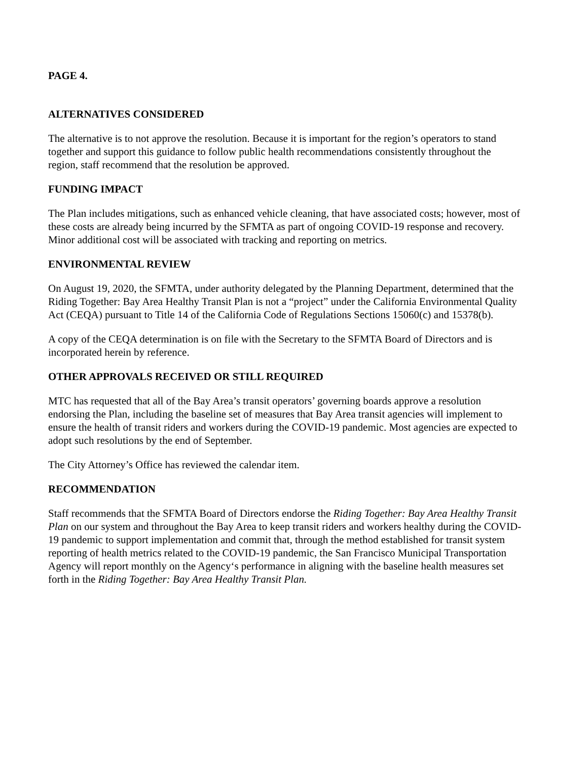PAGE 4.
ALTERNATIVES CONSIDERED
The alternative is to not approve the resolution. Because it is important for the region’s operators to stand together and support this guidance to follow public health recommendations consistently throughout the region, staff recommend that the resolution be approved.
FUNDING IMPACT
The Plan includes mitigations, such as enhanced vehicle cleaning, that have associated costs; however, most of these costs are already being incurred by the SFMTA as part of ongoing COVID-19 response and recovery. Minor additional cost will be associated with tracking and reporting on metrics.
ENVIRONMENTAL REVIEW
On August 19, 2020, the SFMTA, under authority delegated by the Planning Department, determined that the Riding Together: Bay Area Healthy Transit Plan is not a “project” under the California Environmental Quality Act (CEQA) pursuant to Title 14 of the California Code of Regulations Sections 15060(c) and 15378(b).
A copy of the CEQA determination is on file with the Secretary to the SFMTA Board of Directors and is incorporated herein by reference.
OTHER APPROVALS RECEIVED OR STILL REQUIRED
MTC has requested that all of the Bay Area’s transit operators’ governing boards approve a resolution endorsing the Plan, including the baseline set of measures that Bay Area transit agencies will implement to ensure the health of transit riders and workers during the COVID-19 pandemic. Most agencies are expected to adopt such resolutions by the end of September.
The City Attorney’s Office has reviewed the calendar item.
RECOMMENDATION
Staff recommends that the SFMTA Board of Directors endorse the Riding Together: Bay Area Healthy Transit Plan on our system and throughout the Bay Area to keep transit riders and workers healthy during the COVID-19 pandemic to support implementation and commit that, through the method established for transit system reporting of health metrics related to the COVID-19 pandemic, the San Francisco Municipal Transportation Agency will report monthly on the Agency‘s performance in aligning with the baseline health measures set forth in the Riding Together: Bay Area Healthy Transit Plan.